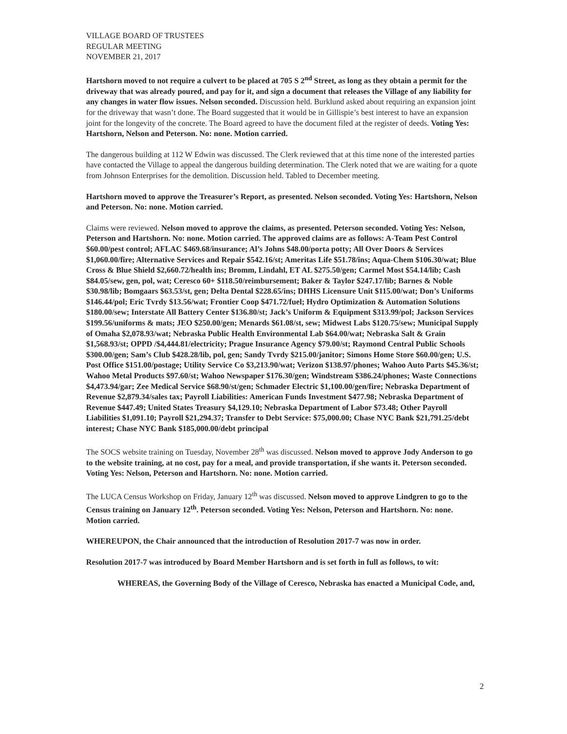VILLAGE BOARD OF TRUSTEES
REGULAR MEETING
NOVEMBER 21, 2017
Hartshorn moved to not require a culvert to be placed at 705 S 2<sup>nd</sup> Street, as long as they obtain a permit for the driveway that was already poured, and pay for it, and sign a document that releases the Village of any liability for any changes in water flow issues. Nelson seconded. Discussion held. Burklund asked about requiring an expansion joint for the driveway that wasn’t done. The Board suggested that it would be in Gillispie’s best interest to have an expansion joint for the longevity of the concrete. The Board agreed to have the document filed at the register of deeds. Voting Yes: Hartshorn, Nelson and Peterson. No: none. Motion carried.
The dangerous building at 112 W Edwin was discussed. The Clerk reviewed that at this time none of the interested parties have contacted the Village to appeal the dangerous building determination. The Clerk noted that we are waiting for a quote from Johnson Enterprises for the demolition. Discussion held. Tabled to December meeting.
Hartshorn moved to approve the Treasurer’s Report, as presented. Nelson seconded. Voting Yes: Hartshorn, Nelson and Peterson. No: none. Motion carried.
Claims were reviewed. Nelson moved to approve the claims, as presented. Peterson seconded. Voting Yes: Nelson, Peterson and Hartshorn. No: none. Motion carried. The approved claims are as follows: A-Team Pest Control $60.00/pest control; AFLAC $469.68/insurance; Al’s Johns $48.00/porta potty; All Over Doors & Services $1,060.00/fire; Alternative Services and Repair $542.16/st; Ameritas Life $51.78/ins; Aqua-Chem $106.30/wat; Blue Cross & Blue Shield $2,660.72/health ins; Bromm, Lindahl, ET AL $275.50/gen; Carmel Most $54.14/lib; Cash $84.05/sew, gen, pol, wat; Ceresco 60+ $118.50/reimbursement; Baker & Taylor $247.17/lib; Barnes & Noble $30.98/lib; Bomgaars $63.53/st, gen; Delta Dental $228.65/ins; DHHS Licensure Unit $115.00/wat; Don’s Uniforms $146.44/pol; Eric Tvrdy $13.56/wat; Frontier Coop $471.72/fuel; Hydro Optimization & Automation Solutions $180.00/sew; Interstate All Battery Center $136.80/st; Jack’s Uniform & Equipment $313.99/pol; Jackson Services $199.56/uniforms & mats; JEO $250.00/gen; Menards $61.08/st, sew; Midwest Labs $120.75/sew; Municipal Supply of Omaha $2,078.93/wat; Nebraska Public Health Environmental Lab $64.00/wat; Nebraska Salt & Grain $1,568.93/st; OPPD /$4,444.81/electricity; Prague Insurance Agency $79.00/st; Raymond Central Public Schools $300.00/gen; Sam’s Club $428.28/lib, pol, gen; Sandy Tvrdy $215.00/janitor; Simons Home Store $60.00/gen; U.S. Post Office $151.00/postage; Utility Service Co $3,213.90/wat; Verizon $138.97/phones; Wahoo Auto Parts $45.36/st; Wahoo Metal Products $97.60/st; Wahoo Newspaper $176.30/gen; Windstream $386.24/phones; Waste Connections $4,473.94/gar; Zee Medical Service $68.90/st/gen; Schmader Electric $1,100.00/gen/fire; Nebraska Department of Revenue $2,879.34/sales tax; Payroll Liabilities: American Funds Investment $477.98; Nebraska Department of Revenue $447.49; United States Treasury $4,129.10; Nebraska Department of Labor $73.48; Other Payroll Liabilities $1,091.10; Payroll $21,294.37; Transfer to Debt Service: $75,000.00; Chase NYC Bank $21,791.25/debt interest; Chase NYC Bank $185,000.00/debt principal
The SOCS website training on Tuesday, November 28<sup>th</sup> was discussed. Nelson moved to approve Jody Anderson to go to the website training, at no cost, pay for a meal, and provide transportation, if she wants it. Peterson seconded. Voting Yes: Nelson, Peterson and Hartshorn. No: none. Motion carried.
The LUCA Census Workshop on Friday, January 12<sup>th</sup> was discussed. Nelson moved to approve Lindgren to go to the Census training on January 12<sup>th</sup>. Peterson seconded. Voting Yes: Nelson, Peterson and Hartshorn. No: none. Motion carried.
WHEREUPON, the Chair announced that the introduction of Resolution 2017-7 was now in order.
Resolution 2017-7 was introduced by Board Member Hartshorn and is set forth in full as follows, to wit:
WHEREAS, the Governing Body of the Village of Ceresco, Nebraska has enacted a Municipal Code, and,
2